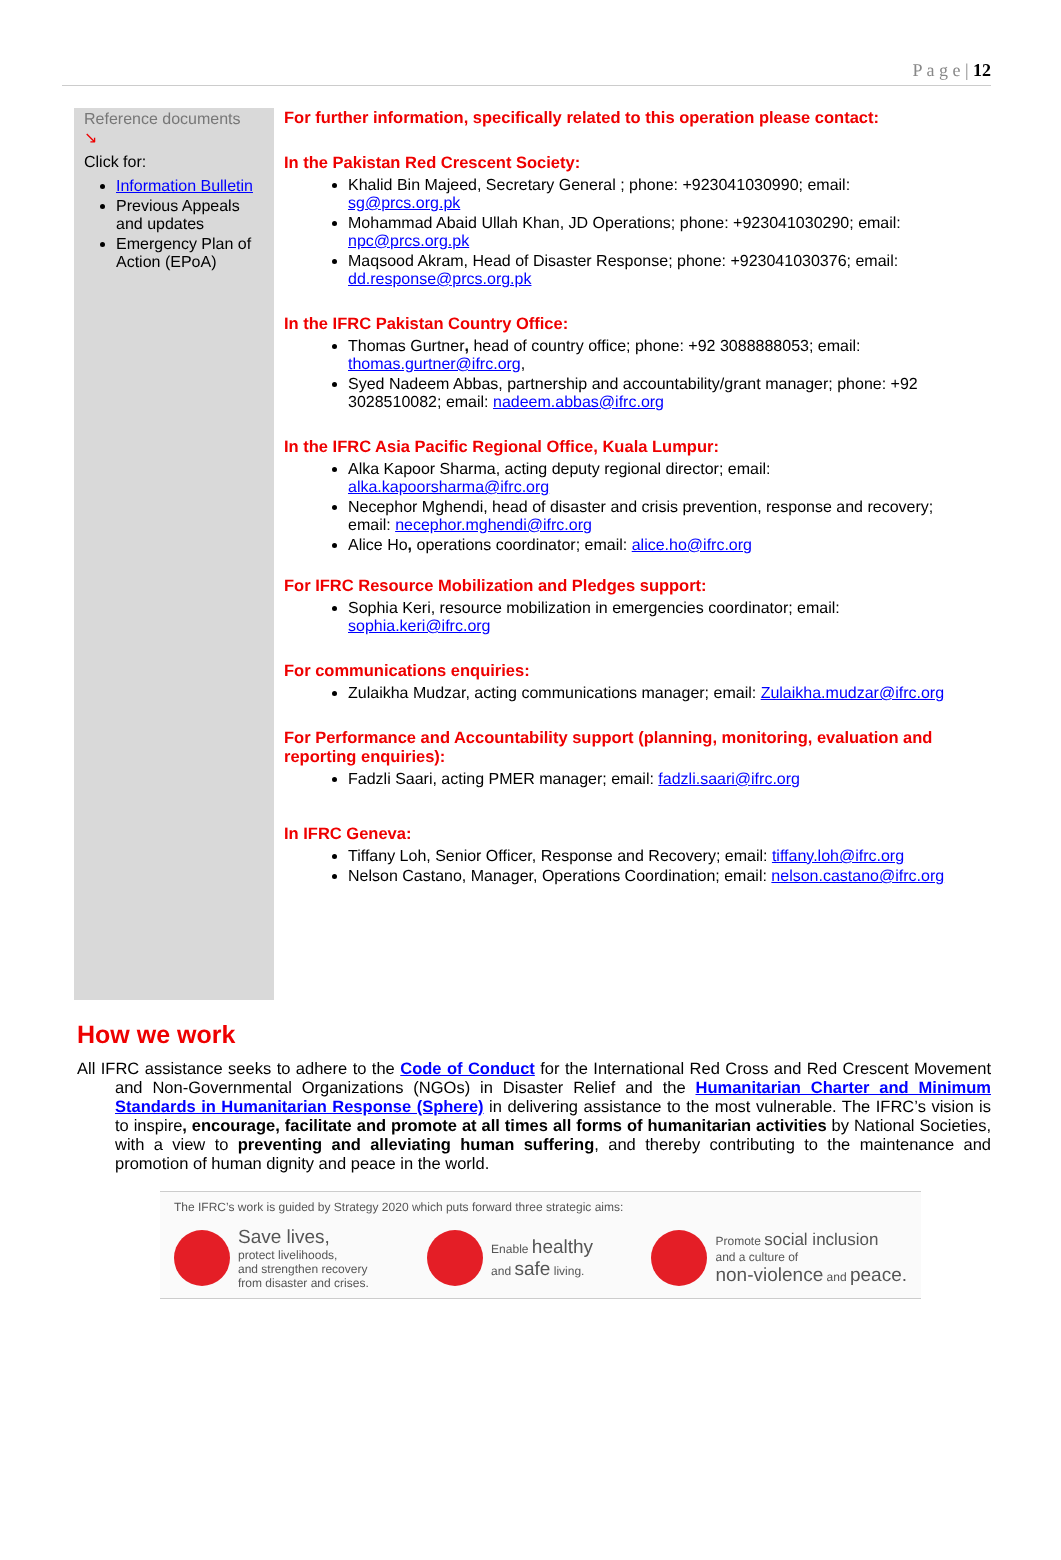P a g e | 12
Reference documents
↘
Click for:
Information Bulletin
Previous Appeals and updates
Emergency Plan of Action (EPoA)
For further information, specifically related to this operation please contact:
In the Pakistan Red Crescent Society:
Khalid Bin Majeed, Secretary General ; phone: +923041030990; email: sg@prcs.org.pk
Mohammad Abaid Ullah Khan, JD Operations; phone: +923041030290; email: npc@prcs.org.pk
Maqsood Akram, Head of Disaster Response; phone: +923041030376; email: dd.response@prcs.org.pk
In the IFRC Pakistan Country Office:
Thomas Gurtner, head of country office; phone: +92 3088888053; email: thomas.gurtner@ifrc.org,
Syed Nadeem Abbas, partnership and accountability/grant manager; phone: +92 3028510082; email: nadeem.abbas@ifrc.org
In the IFRC Asia Pacific Regional Office, Kuala Lumpur:
Alka Kapoor Sharma, acting deputy regional director; email: alka.kapoorsharma@ifrc.org
Necephor Mghendi, head of disaster and crisis prevention, response and recovery; email: necephor.mghendi@ifrc.org
Alice Ho, operations coordinator; email: alice.ho@ifrc.org
For IFRC Resource Mobilization and Pledges support:
Sophia Keri, resource mobilization in emergencies coordinator; email: sophia.keri@ifrc.org
For communications enquiries:
Zulaikha Mudzar, acting communications manager; email: Zulaikha.mudzar@ifrc.org
For Performance and Accountability support (planning, monitoring, evaluation and reporting enquiries):
Fadzli Saari, acting PMER manager; email: fadzli.saari@ifrc.org
In IFRC Geneva:
Tiffany Loh, Senior Officer, Response and Recovery; email: tiffany.loh@ifrc.org
Nelson Castano, Manager, Operations Coordination; email: nelson.castano@ifrc.org
How we work
All IFRC assistance seeks to adhere to the Code of Conduct for the International Red Cross and Red Crescent Movement and Non-Governmental Organizations (NGOs) in Disaster Relief and the Humanitarian Charter and Minimum Standards in Humanitarian Response (Sphere) in delivering assistance to the most vulnerable. The IFRC’s vision is to inspire, encourage, facilitate and promote at all times all forms of humanitarian activities by National Societies, with a view to preventing and alleviating human suffering, and thereby contributing to the maintenance and promotion of human dignity and peace in the world.
The IFRC’s work is guided by Strategy 2020 which puts forward three strategic aims:
Save lives,
protect livelihoods,
and strengthen recovery
from disaster and crises.
Enable healthy
and safe living.
Promote social inclusion
and a culture of
non-violence and peace.